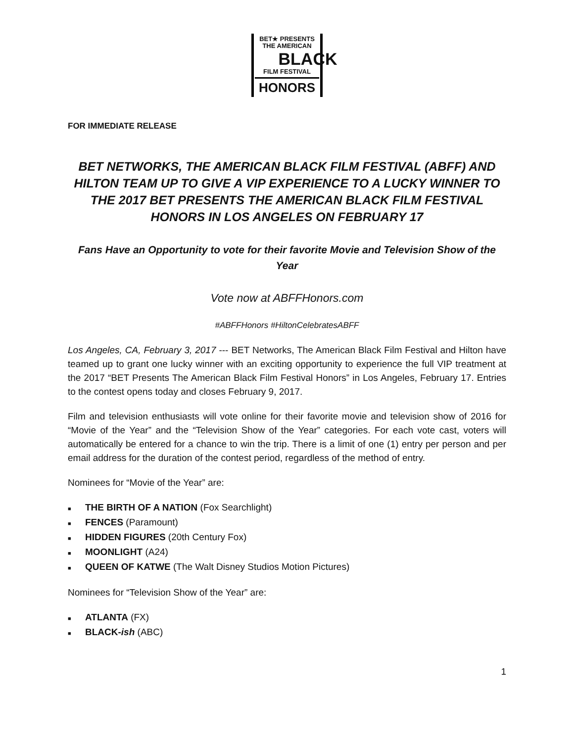BET★ PRESENTS
THE AMERICAN
BLACK
FILM FESTIVAL
HONORS
FOR IMMEDIATE RELEASE
BET NETWORKS, THE AMERICAN BLACK FILM FESTIVAL (ABFF) AND HILTON TEAM UP TO GIVE A VIP EXPERIENCE TO A LUCKY WINNER TO THE 2017 BET PRESENTS THE AMERICAN BLACK FILM FESTIVAL HONORS IN LOS ANGELES ON FEBRUARY 17
Fans Have an Opportunity to vote for their favorite Movie and Television Show of the Year
Vote now at ABFFHonors.com
#ABFFHonors #HiltonCelebratesABFF
Los Angeles, CA, February 3, 2017 --- BET Networks, The American Black Film Festival and Hilton have teamed up to grant one lucky winner with an exciting opportunity to experience the full VIP treatment at the 2017 “BET Presents The American Black Film Festival Honors” in Los Angeles, February 17. Entries to the contest opens today and closes February 9, 2017.
Film and television enthusiasts will vote online for their favorite movie and television show of 2016 for “Movie of the Year” and the “Television Show of the Year” categories. For each vote cast, voters will automatically be entered for a chance to win the trip. There is a limit of one (1) entry per person and per email address for the duration of the contest period, regardless of the method of entry.
Nominees for “Movie of the Year” are:
■ THE BIRTH OF A NATION (Fox Searchlight)
■ FENCES (Paramount)
■ HIDDEN FIGURES (20th Century Fox)
■ MOONLIGHT (A24)
■ QUEEN OF KATWE (The Walt Disney Studios Motion Pictures)
Nominees for “Television Show of the Year” are:
■ ATLANTA (FX)
■ BLACK-ish (ABC)
1